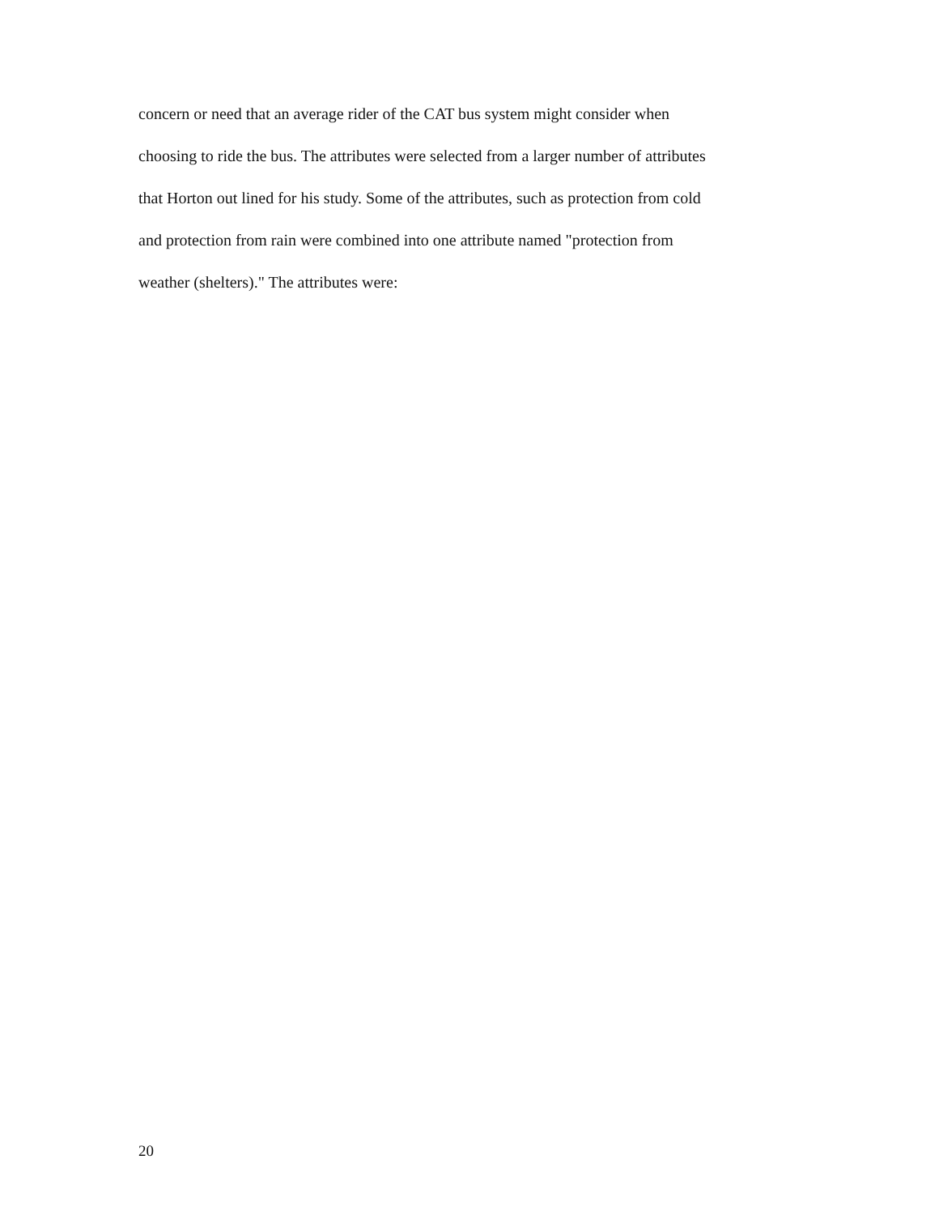concern or need that an average rider of the CAT bus system might consider when
choosing to ride the bus. The attributes were selected from a larger number of attributes
that Horton out lined for his study. Some of the attributes, such as protection from cold
and protection from rain were combined into one attribute named "protection from
weather (shelters)." The attributes were:
20